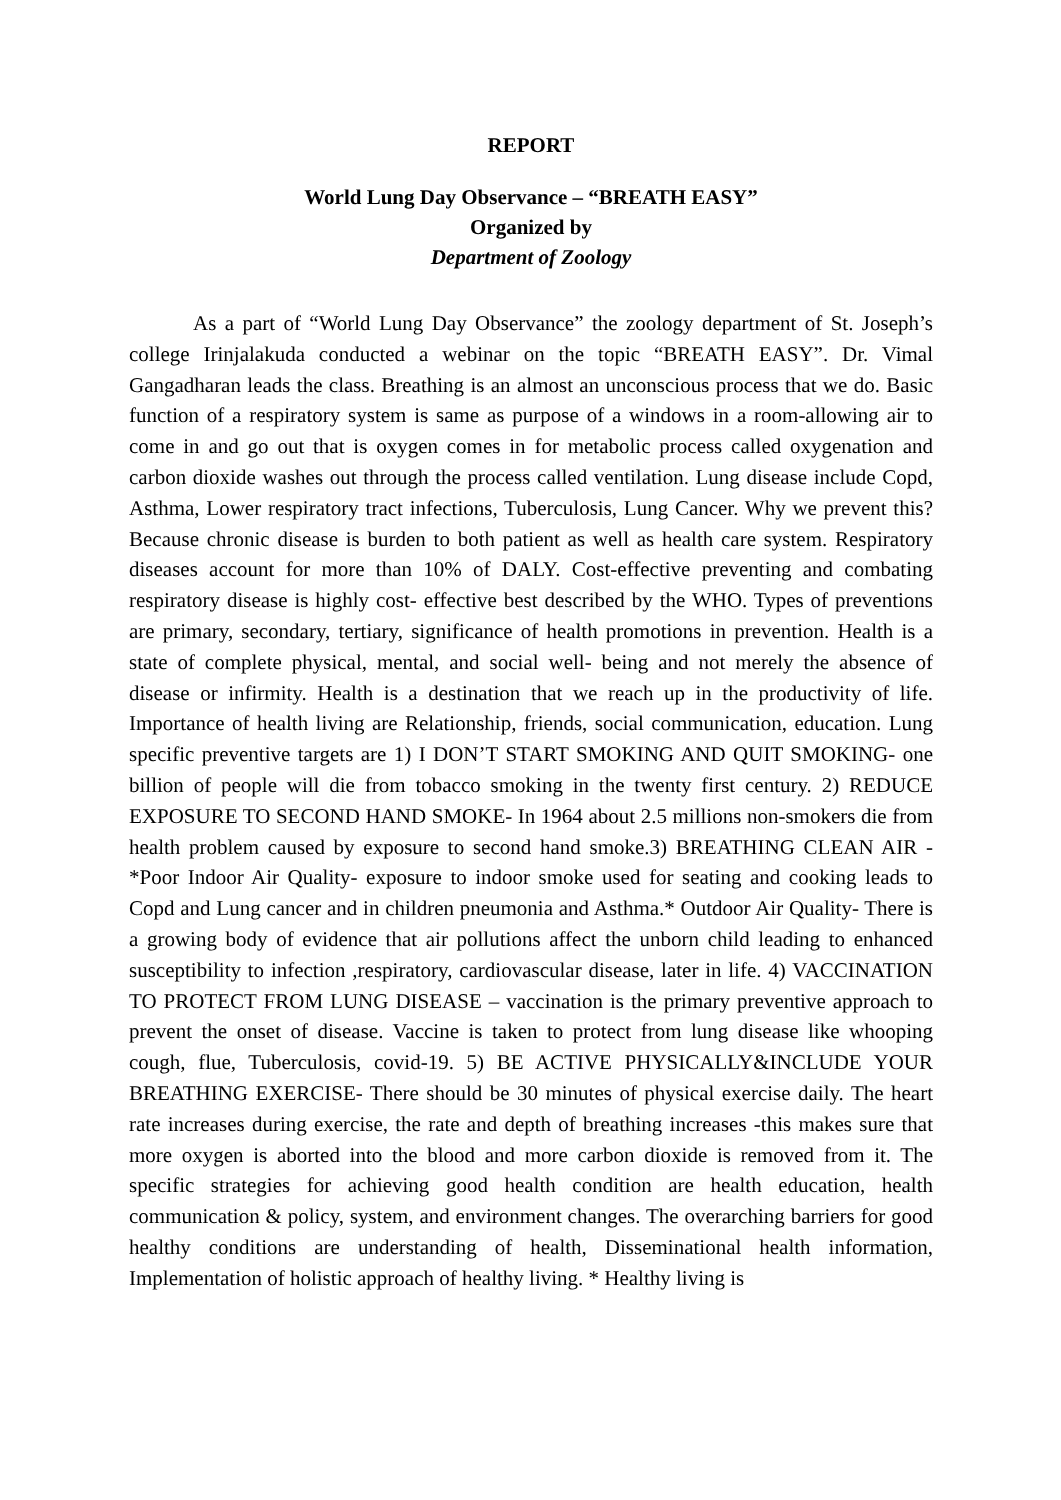REPORT
World Lung Day Observance – “BREATH EASY”
Organized by
Department of Zoology
As a part of “World Lung Day Observance” the zoology department of St. Joseph’s college Irinjalakuda conducted a webinar on the topic “BREATH EASY”. Dr. Vimal Gangadharan leads the class. Breathing is an almost an unconscious process that we do. Basic function of a respiratory system is same as purpose of a windows in a room-allowing air to come in and go out that is oxygen comes in for metabolic process called oxygenation and carbon dioxide washes out through the process called ventilation. Lung disease include Copd, Asthma, Lower respiratory tract infections, Tuberculosis, Lung Cancer. Why we prevent this? Because chronic disease is burden to both patient as well as health care system. Respiratory diseases account for more than 10% of DALY. Cost-effective preventing and combating respiratory disease is highly cost- effective best described by the WHO. Types of preventions are primary, secondary, tertiary, significance of health promotions in prevention. Health is a state of complete physical, mental, and social well- being and not merely the absence of disease or infirmity. Health is a destination that we reach up in the productivity of life. Importance of health living are Relationship, friends, social communication, education. Lung specific preventive targets are 1) I DON’T START SMOKING AND QUIT SMOKING- one billion of people will die from tobacco smoking in the twenty first century. 2) REDUCE EXPOSURE TO SECOND HAND SMOKE- In 1964 about 2.5 millions non-smokers die from health problem caused by exposure to second hand smoke.3) BREATHING CLEAN AIR - *Poor Indoor Air Quality- exposure to indoor smoke used for seating and cooking leads to Copd and Lung cancer and in children pneumonia and Asthma.* Outdoor Air Quality- There is a growing body of evidence that air pollutions affect the unborn child leading to enhanced susceptibility to infection ,respiratory, cardiovascular disease, later in life. 4) VACCINATION TO PROTECT FROM LUNG DISEASE – vaccination is the primary preventive approach to prevent the onset of disease. Vaccine is taken to protect from lung disease like whooping cough, flue, Tuberculosis, covid-19. 5) BE ACTIVE PHYSICALLY&INCLUDE YOUR BREATHING EXERCISE- There should be 30 minutes of physical exercise daily. The heart rate increases during exercise, the rate and depth of breathing increases -this makes sure that more oxygen is aborted into the blood and more carbon dioxide is removed from it. The specific strategies for achieving good health condition are health education, health communication & policy, system, and environment changes. The overarching barriers for good healthy conditions are understanding of health, Disseminational health information, Implementation of holistic approach of healthy living. * Healthy living is